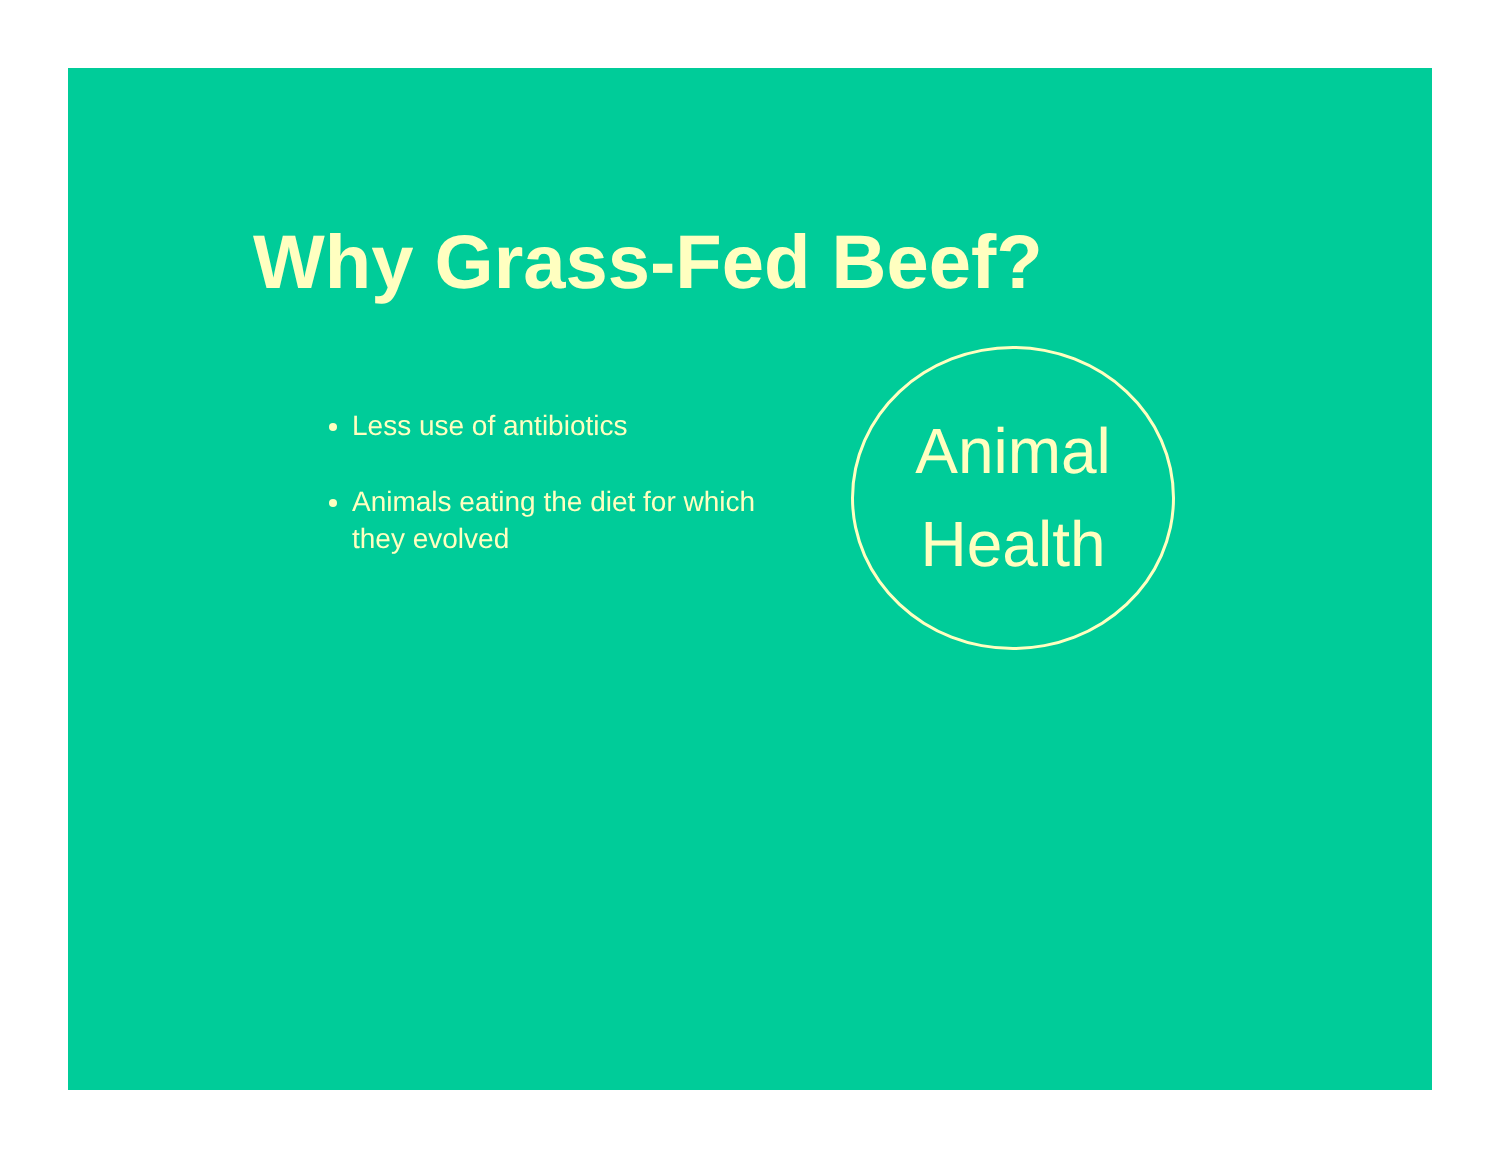Why Grass-Fed Beef?
Less use of antibiotics
Animals eating the diet for which they evolved
Animal
Health